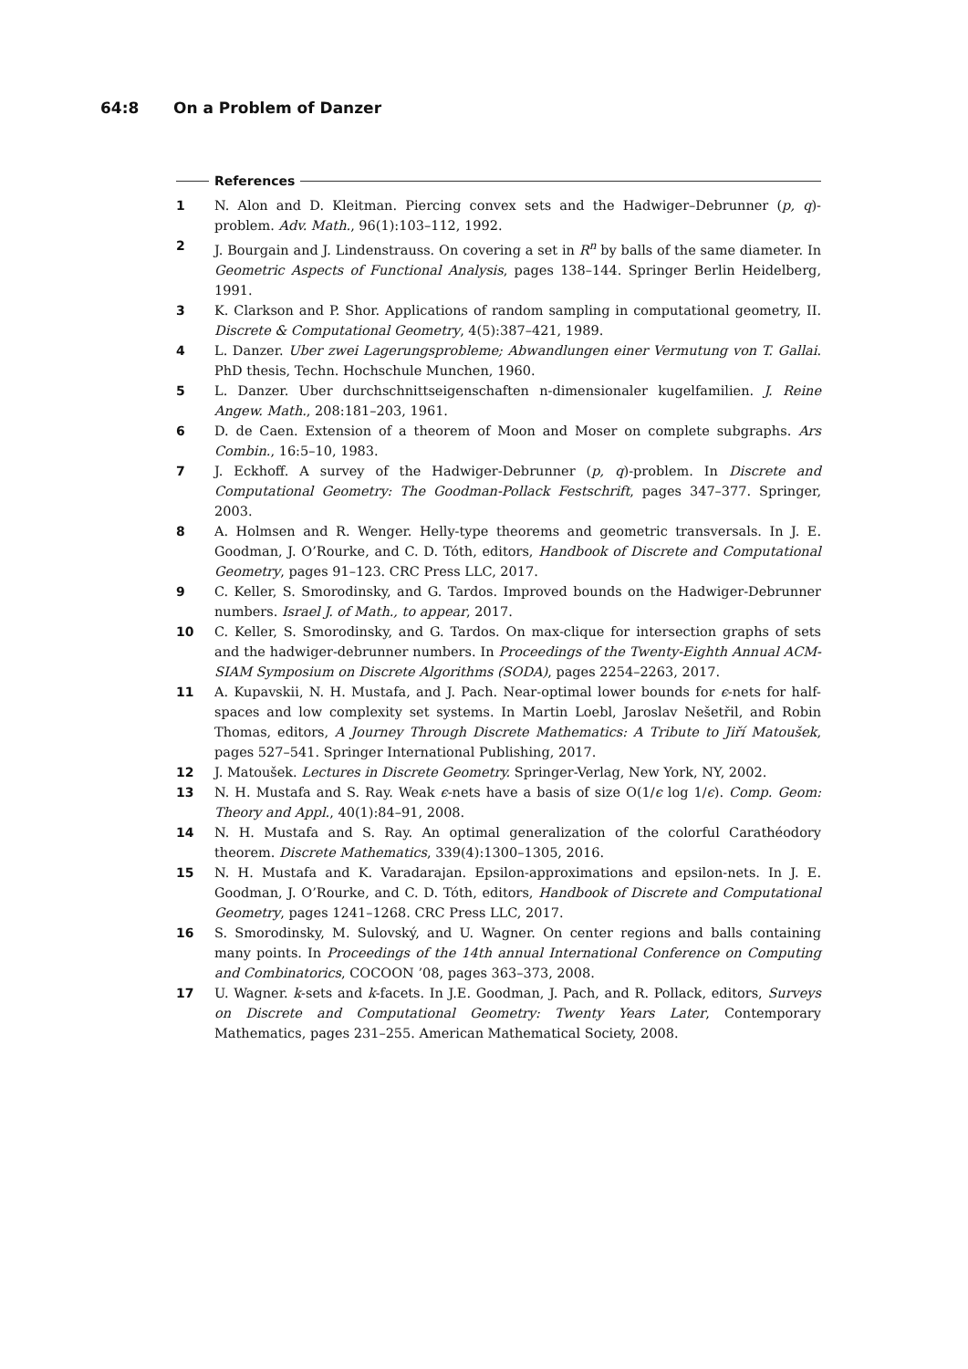64:8 On a Problem of Danzer
References
1 N. Alon and D. Kleitman. Piercing convex sets and the Hadwiger–Debrunner (p, q)-problem. Adv. Math., 96(1):103–112, 1992.
2 J. Bourgain and J. Lindenstrauss. On covering a set in R<sup>n</sup> by balls of the same diameter. In Geometric Aspects of Functional Analysis, pages 138–144. Springer Berlin Heidelberg, 1991.
3 K. Clarkson and P. Shor. Applications of random sampling in computational geometry, II. Discrete & Computational Geometry, 4(5):387–421, 1989.
4 L. Danzer. Uber zwei Lagerungsprobleme; Abwandlungen einer Vermutung von T. Gallai. PhD thesis, Techn. Hochschule Munchen, 1960.
5 L. Danzer. Uber durchschnittseigenschaften n-dimensionaler kugelfamilien. J. Reine Angew. Math., 208:181–203, 1961.
6 D. de Caen. Extension of a theorem of Moon and Moser on complete subgraphs. Ars Combin., 16:5–10, 1983.
7 J. Eckhoff. A survey of the Hadwiger-Debrunner (p, q)-problem. In Discrete and Computational Geometry: The Goodman-Pollack Festschrift, pages 347–377. Springer, 2003.
8 A. Holmsen and R. Wenger. Helly-type theorems and geometric transversals. In J. E. Goodman, J. O’Rourke, and C. D. Tóth, editors, Handbook of Discrete and Computational Geometry, pages 91–123. CRC Press LLC, 2017.
9 C. Keller, S. Smorodinsky, and G. Tardos. Improved bounds on the Hadwiger-Debrunner numbers. Israel J. of Math., to appear, 2017.
10 C. Keller, S. Smorodinsky, and G. Tardos. On max-clique for intersection graphs of sets and the hadwiger-debrunner numbers. In Proceedings of the Twenty-Eighth Annual ACM-SIAM Symposium on Discrete Algorithms (SODA), pages 2254–2263, 2017.
11 A. Kupavskii, N. H. Mustafa, and J. Pach. Near-optimal lower bounds for ϵ-nets for half-spaces and low complexity set systems. In Martin Loebl, Jaroslav Nešetřil, and Robin Thomas, editors, A Journey Through Discrete Mathematics: A Tribute to Jiří Matoušek, pages 527–541. Springer International Publishing, 2017.
12 J. Matoušek. Lectures in Discrete Geometry. Springer-Verlag, New York, NY, 2002.
13 N. H. Mustafa and S. Ray. Weak ϵ-nets have a basis of size O(1/ϵ log 1/ϵ). Comp. Geom: Theory and Appl., 40(1):84–91, 2008.
14 N. H. Mustafa and S. Ray. An optimal generalization of the colorful Carathéodory theorem. Discrete Mathematics, 339(4):1300–1305, 2016.
15 N. H. Mustafa and K. Varadarajan. Epsilon-approximations and epsilon-nets. In J. E. Goodman, J. O’Rourke, and C. D. Tóth, editors, Handbook of Discrete and Computational Geometry, pages 1241–1268. CRC Press LLC, 2017.
16 S. Smorodinsky, M. Sulovský, and U. Wagner. On center regions and balls containing many points. In Proceedings of the 14th annual International Conference on Computing and Combinatorics, COCOON ’08, pages 363–373, 2008.
17 U. Wagner. k-sets and k-facets. In J.E. Goodman, J. Pach, and R. Pollack, editors, Surveys on Discrete and Computational Geometry: Twenty Years Later, Contemporary Mathematics, pages 231–255. American Mathematical Society, 2008.